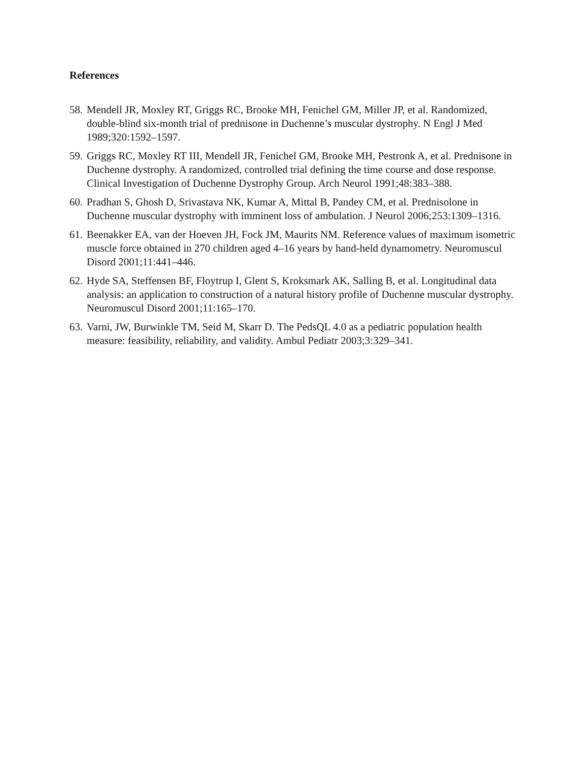References
58. Mendell JR, Moxley RT, Griggs RC, Brooke MH, Fenichel GM, Miller JP, et al. Randomized, double-blind six-month trial of prednisone in Duchenne’s muscular dystrophy. N Engl J Med 1989;320:1592–1597.
59. Griggs RC, Moxley RT III, Mendell JR, Fenichel GM, Brooke MH, Pestronk A, et al. Prednisone in Duchenne dystrophy. A randomized, controlled trial defining the time course and dose response. Clinical Investigation of Duchenne Dystrophy Group. Arch Neurol 1991;48:383–388.
60. Pradhan S, Ghosh D, Srivastava NK, Kumar A, Mittal B, Pandey CM, et al. Prednisolone in Duchenne muscular dystrophy with imminent loss of ambulation. J Neurol 2006;253:1309–1316.
61. Beenakker EA, van der Hoeven JH, Fock JM, Maurits NM. Reference values of maximum isometric muscle force obtained in 270 children aged 4–16 years by hand-held dynamometry. Neuromuscul Disord 2001;11:441–446.
62. Hyde SA, Steffensen BF, Floytrup I, Glent S, Kroksmark AK, Salling B, et al. Longitudinal data analysis: an application to construction of a natural history profile of Duchenne muscular dystrophy. Neuromuscul Disord 2001;11:165–170.
63. Varni, JW, Burwinkle TM, Seid M, Skarr D. The PedsQL 4.0 as a pediatric population health measure: feasibility, reliability, and validity. Ambul Pediatr 2003;3:329–341.